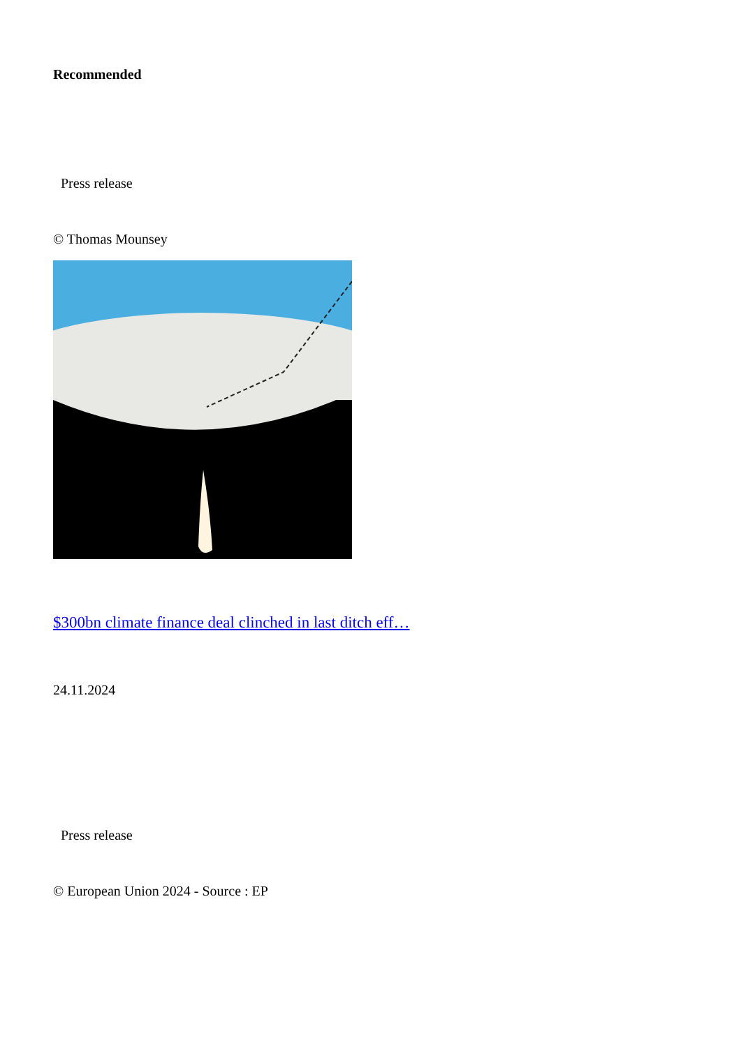Recommended
Press release
© Thomas Mounsey
$300bn climate finance deal clinched in last ditch eff…
24.11.2024
Press release
© European Union 2024 - Source : EP